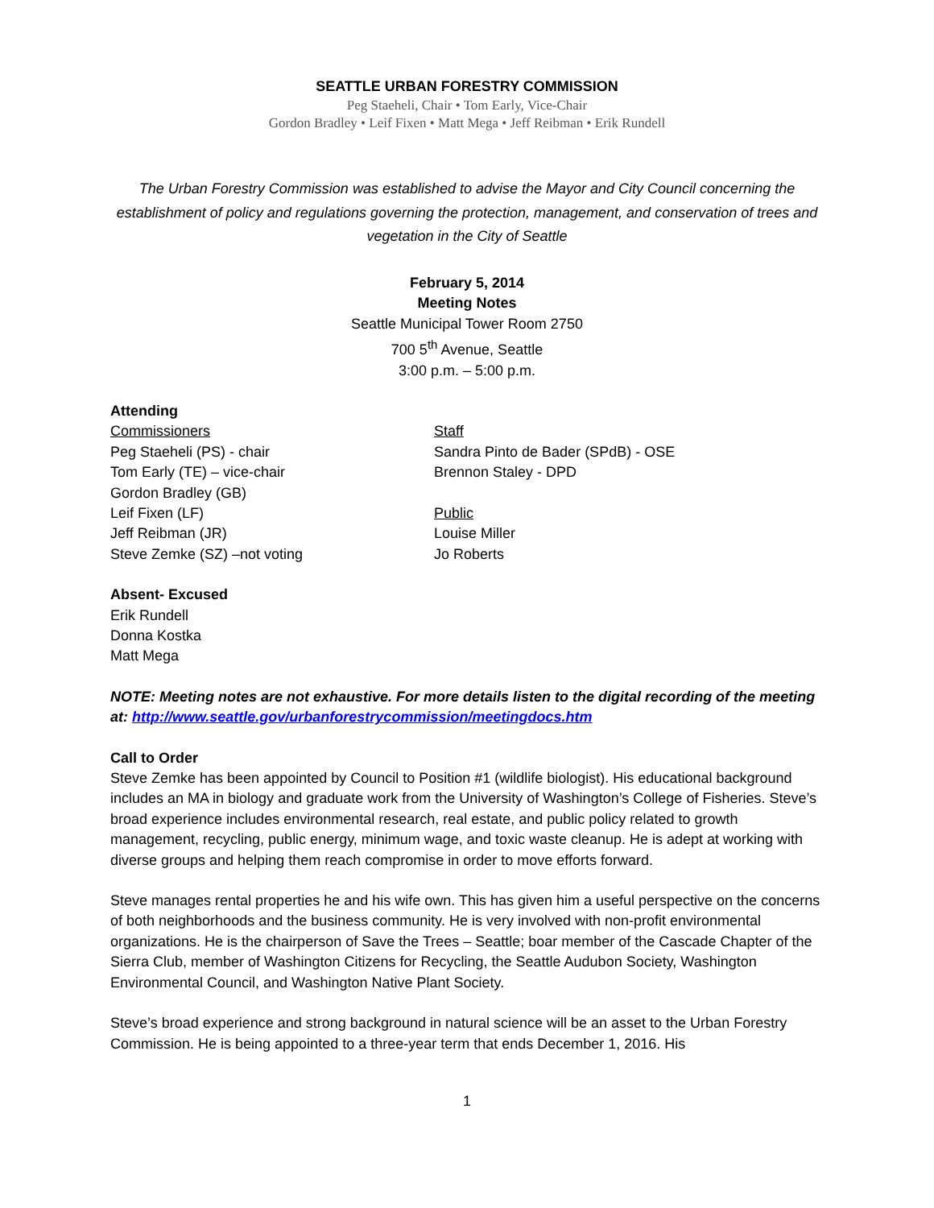SEATTLE URBAN FORESTRY COMMISSION
Peg Staeheli, Chair • Tom Early, Vice-Chair
Gordon Bradley • Leif Fixen • Matt Mega • Jeff Reibman • Erik Rundell
The Urban Forestry Commission was established to advise the Mayor and City Council concerning the establishment of policy and regulations governing the protection, management, and conservation of trees and vegetation in the City of Seattle
February 5, 2014
Meeting Notes
Seattle Municipal Tower Room 2750
700 5<sup>th</sup> Avenue, Seattle
3:00 p.m. – 5:00 p.m.
Attending
Commissioners
Peg Staeheli (PS) - chair
Tom Early (TE) – vice-chair
Gordon Bradley (GB)
Leif Fixen (LF)
Jeff Reibman (JR)
Steve Zemke (SZ) –not voting
Staff
Sandra Pinto de Bader (SPdB) - OSE
Brennon Staley - DPD
Public
Louise Miller
Jo Roberts
Absent- Excused
Erik Rundell
Donna Kostka
Matt Mega
NOTE: Meeting notes are not exhaustive. For more details listen to the digital recording of the meeting at: http://www.seattle.gov/urbanforestrycommission/meetingdocs.htm
Call to Order
Steve Zemke has been appointed by Council to Position #1 (wildlife biologist). His educational background includes an MA in biology and graduate work from the University of Washington’s College of Fisheries. Steve’s broad experience includes environmental research, real estate, and public policy related to growth management, recycling, public energy, minimum wage, and toxic waste cleanup. He is adept at working with diverse groups and helping them reach compromise in order to move efforts forward.
Steve manages rental properties he and his wife own. This has given him a useful perspective on the concerns of both neighborhoods and the business community. He is very involved with non-profit environmental organizations. He is the chairperson of Save the Trees – Seattle; boar member of the Cascade Chapter of the Sierra Club, member of Washington Citizens for Recycling, the Seattle Audubon Society, Washington Environmental Council, and Washington Native Plant Society.
Steve’s broad experience and strong background in natural science will be an asset to the Urban Forestry Commission. He is being appointed to a three-year term that ends December 1, 2016. His
1